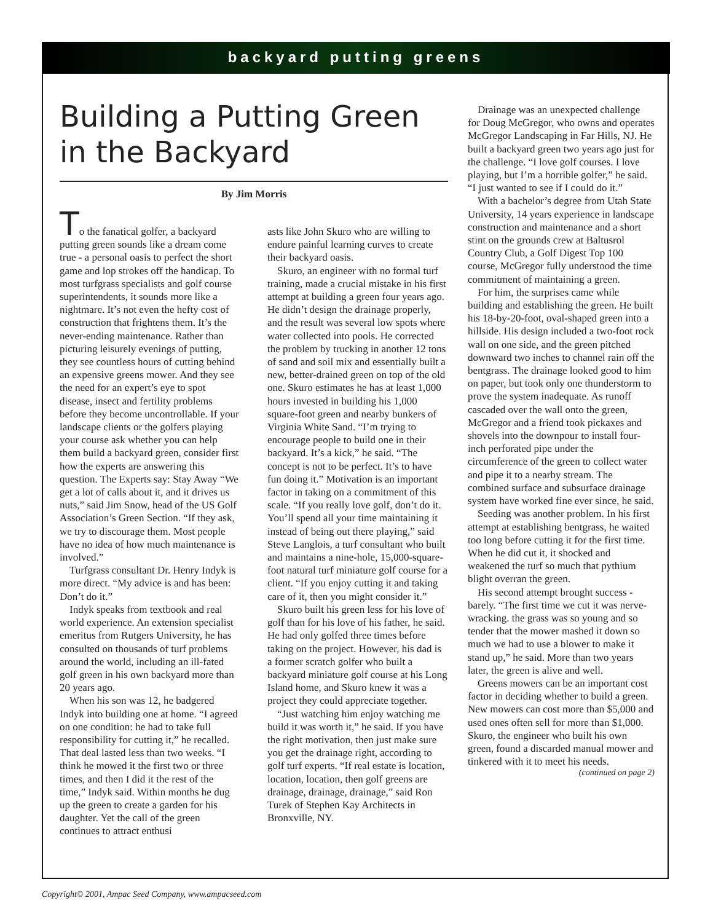backyard putting greens
Building a Putting Green in the Backyard
By Jim Morris
To the fanatical golfer, a backyard putting green sounds like a dream come true - a personal oasis to perfect the short game and lop strokes off the handicap. To most turfgrass specialists and golf course superintendents, it sounds more like a nightmare. It’s not even the hefty cost of construction that frightens them. It’s the never-ending maintenance. Rather than picturing leisurely evenings of putting, they see countless hours of cutting behind an expensive greens mower. And they see the need for an expert’s eye to spot disease, insect and fertility problems before they become uncontrollable. If your landscape clients or the golfers playing your course ask whether you can help them build a backyard green, consider first how the experts are answering this question. The Experts say: Stay Away “We get a lot of calls about it, and it drives us nuts,” said Jim Snow, head of the US Golf Association’s Green Section. “If they ask, we try to discourage them. Most people have no idea of how much maintenance is involved.”
Turfgrass consultant Dr. Henry Indyk is more direct. “My advice is and has been: Don’t do it.”
Indyk speaks from textbook and real world experience. An extension specialist emeritus from Rutgers University, he has consulted on thousands of turf problems around the world, including an ill-fated golf green in his own backyard more than 20 years ago.
When his son was 12, he badgered Indyk into building one at home. “I agreed on one condition: he had to take full responsibility for cutting it,” he recalled. That deal lasted less than two weeks. “I think he mowed it the first two or three times, and then I did it the rest of the time,” Indyk said. Within months he dug up the green to create a garden for his daughter. Yet the call of the green continues to attract enthusi
asts like John Skuro who are willing to endure painful learning curves to create their backyard oasis.
Skuro, an engineer with no formal turf training, made a crucial mistake in his first attempt at building a green four years ago. He didn’t design the drainage properly, and the result was several low spots where water collected into pools. He corrected the problem by trucking in another 12 tons of sand and soil mix and essentially built a new, better-drained green on top of the old one. Skuro estimates he has at least 1,000 hours invested in building his 1,000 square-foot green and nearby bunkers of Virginia White Sand. “I’m trying to encourage people to build one in their backyard. It’s a kick,” he said. “The concept is not to be perfect. It’s to have fun doing it.” Motivation is an important factor in taking on a commitment of this scale. “If you really love golf, don’t do it. You’ll spend all your time maintaining it instead of being out there playing,” said Steve Langlois, a turf consultant who built and maintains a nine-hole, 15,000-square-foot natural turf miniature golf course for a client. “If you enjoy cutting it and taking care of it, then you might consider it.”
Skuro built his green less for his love of golf than for his love of his father, he said. He had only golfed three times before taking on the project. However, his dad is a former scratch golfer who built a backyard miniature golf course at his Long Island home, and Skuro knew it was a project they could appreciate together.
“Just watching him enjoy watching me build it was worth it,” he said. If you have the right motivation, then just make sure you get the drainage right, according to golf turf experts. “If real estate is location, location, location, then golf greens are drainage, drainage, drainage,” said Ron Turek of Stephen Kay Architects in Bronxville, NY.
Drainage was an unexpected challenge for Doug McGregor, who owns and operates McGregor Landscaping in Far Hills, NJ. He built a backyard green two years ago just for the challenge. “I love golf courses. I love playing, but I’m a horrible golfer,” he said. “I just wanted to see if I could do it.”
With a bachelor’s degree from Utah State University, 14 years experience in landscape construction and maintenance and a short stint on the grounds crew at Baltusrol Country Club, a Golf Digest Top 100 course, McGregor fully understood the time commitment of maintaining a green.
For him, the surprises came while building and establishing the green. He built his 18-by-20-foot, oval-shaped green into a hillside. His design included a two-foot rock wall on one side, and the green pitched downward two inches to channel rain off the bentgrass. The drainage looked good to him on paper, but took only one thunderstorm to prove the system inadequate. As runoff cascaded over the wall onto the green, McGregor and a friend took pickaxes and shovels into the downpour to install four-inch perforated pipe under the circumference of the green to collect water and pipe it to a nearby stream. The combined surface and subsurface drainage system have worked fine ever since, he said.
Seeding was another problem. In his first attempt at establishing bentgrass, he waited too long before cutting it for the first time. When he did cut it, it shocked and weakened the turf so much that pythium blight overran the green.
His second attempt brought success - barely. “The first time we cut it was nerve-wracking. the grass was so young and so tender that the mower mashed it down so much we had to use a blower to make it stand up,” he said. More than two years later, the green is alive and well.
Greens mowers can be an important cost factor in deciding whether to build a green. New mowers can cost more than $5,000 and used ones often sell for more than $1,000. Skuro, the engineer who built his own green, found a discarded manual mower and tinkered with it to meet his needs.
(continued on page 2)
Copyright© 2001, Ampac Seed Company, www.ampacseed.com